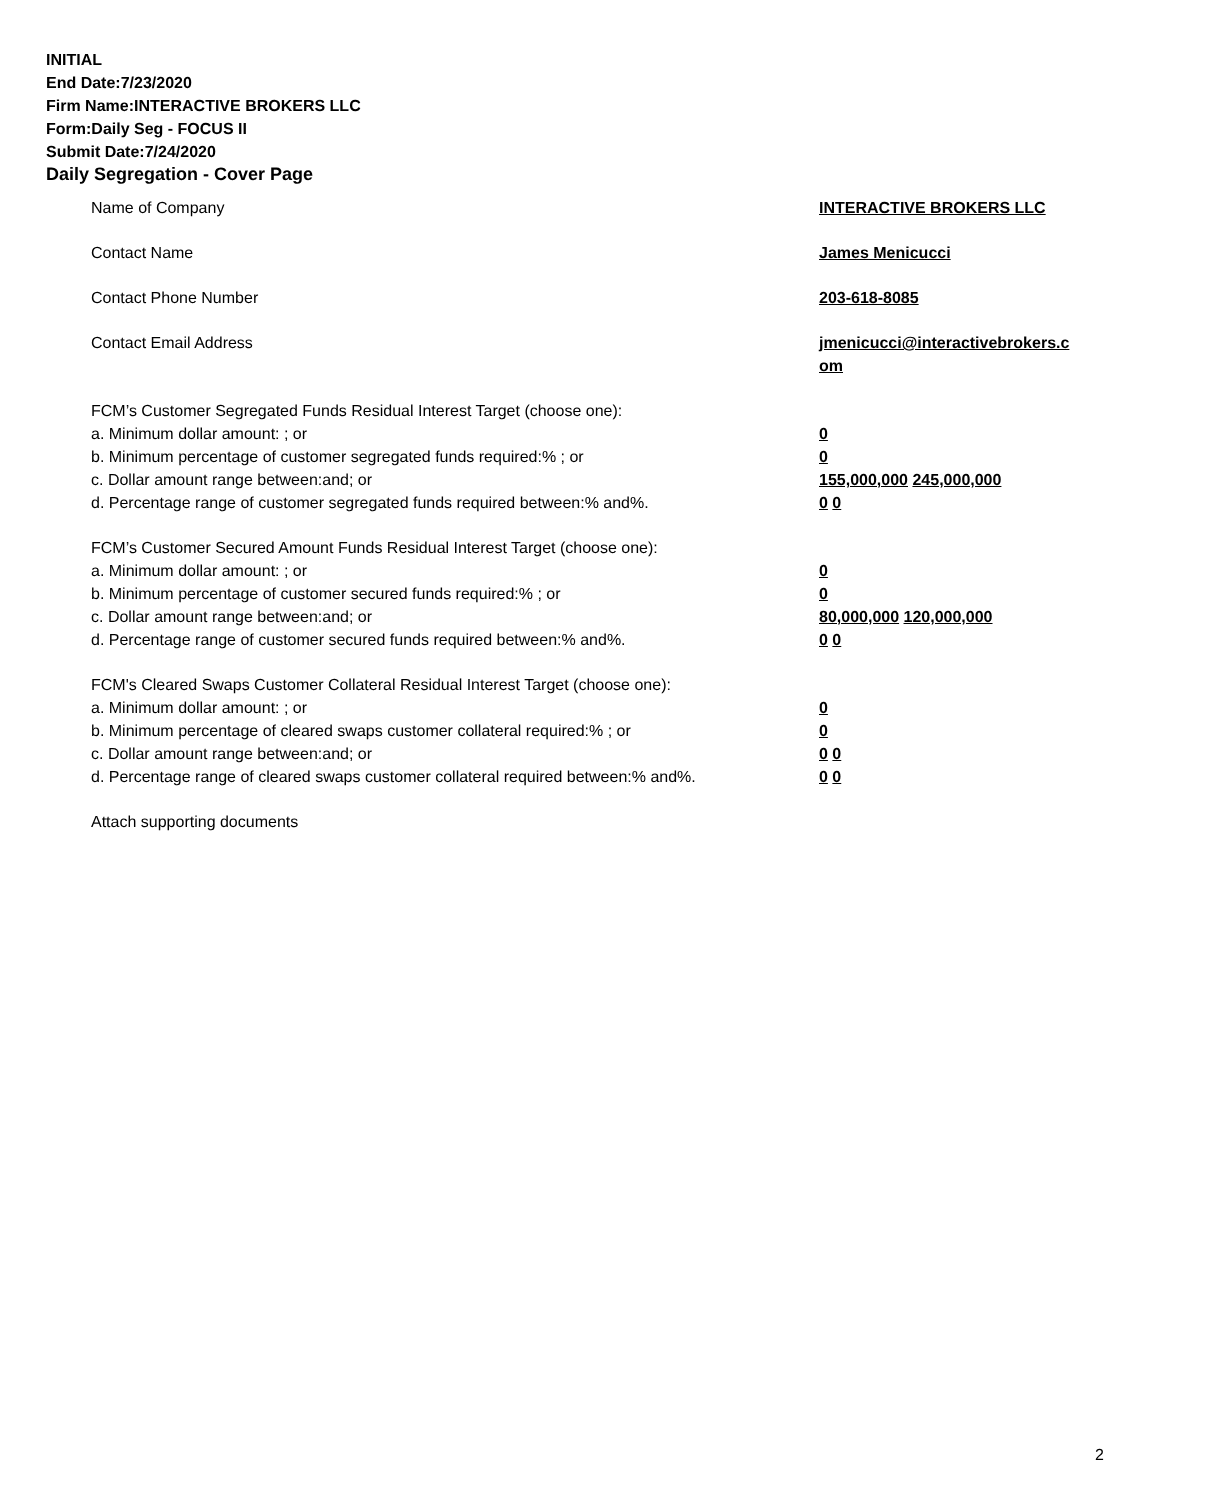INITIAL
End Date:7/23/2020
Firm Name:INTERACTIVE BROKERS LLC
Form:Daily Seg - FOCUS II
Submit Date:7/24/2020
Daily Segregation - Cover Page
Name of Company INTERACTIVE BROKERS LLC
Contact Name James Menicucci
Contact Phone Number 203-618-8085
Contact Email Address jmenicucci@interactivebrokers.c
om
FCM’s Customer Segregated Funds Residual Interest Target (choose one):
a. Minimum dollar amount: ; or 0
b. Minimum percentage of customer segregated funds required:% ; or 0
c. Dollar amount range between:and; or 155,000,000 245,000,000
d. Percentage range of customer segregated funds required between:% and%. 0 0
FCM’s Customer Secured Amount Funds Residual Interest Target (choose one):
a. Minimum dollar amount: ; or 0
b. Minimum percentage of customer secured funds required:% ; or 0
c. Dollar amount range between:and; or 80,000,000 120,000,000
d. Percentage range of customer secured funds required between:% and%. 0 0
FCM's Cleared Swaps Customer Collateral Residual Interest Target (choose one):
a. Minimum dollar amount: ; or 0
b. Minimum percentage of cleared swaps customer collateral required:% ; or 0
c. Dollar amount range between:and; or 0 0
d. Percentage range of cleared swaps customer collateral required between:% and%.
0 0
Attach supporting documents
2